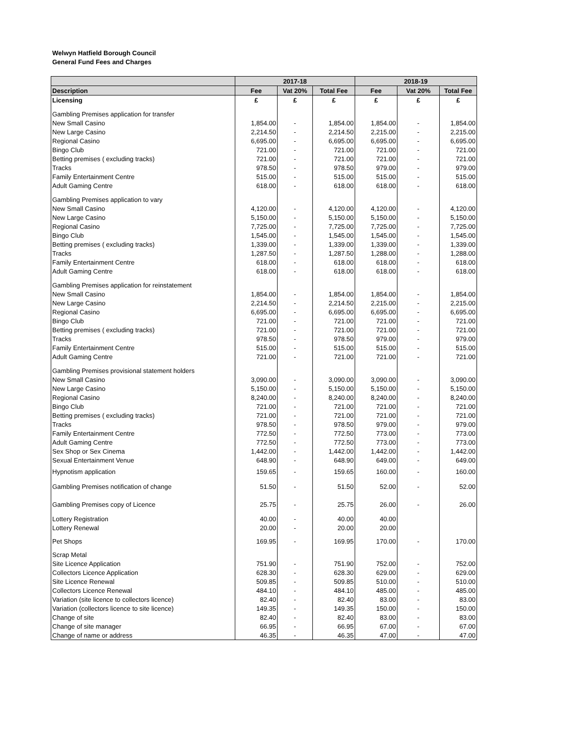Welwyn Hatfield Borough Council
General Fund Fees and Charges
| | 2017-18 | | | 2018-19 | | |
| --- | --- | --- | --- | --- | --- | --- |
| Description | Fee | Vat 20% | Total Fee | Fee | Vat 20% | Total Fee |
| Licensing | £ | £ | £ | £ | £ | £ |
| Gambling Premises application for transfer | | | | | | |
| New Small Casino | 1,854.00 | - | 1,854.00 | 1,854.00 | - | 1,854.00 |
| New Large Casino | 2,214.50 | - | 2,214.50 | 2,215.00 | - | 2,215.00 |
| Regional Casino | 6,695.00 | - | 6,695.00 | 6,695.00 | - | 6,695.00 |
| Bingo Club | 721.00 | - | 721.00 | 721.00 | - | 721.00 |
| Betting premises ( excluding tracks) | 721.00 | - | 721.00 | 721.00 | - | 721.00 |
| Tracks | 978.50 | - | 978.50 | 979.00 | - | 979.00 |
| Family Entertainment Centre | 515.00 | - | 515.00 | 515.00 | - | 515.00 |
| Adult Gaming Centre | 618.00 | - | 618.00 | 618.00 | - | 618.00 |
| Gambling Premises application to vary | | | | | | |
| New Small Casino | 4,120.00 | - | 4,120.00 | 4,120.00 | - | 4,120.00 |
| New Large Casino | 5,150.00 | - | 5,150.00 | 5,150.00 | - | 5,150.00 |
| Regional Casino | 7,725.00 | - | 7,725.00 | 7,725.00 | - | 7,725.00 |
| Bingo Club | 1,545.00 | - | 1,545.00 | 1,545.00 | - | 1,545.00 |
| Betting premises ( excluding tracks) | 1,339.00 | - | 1,339.00 | 1,339.00 | - | 1,339.00 |
| Tracks | 1,287.50 | - | 1,287.50 | 1,288.00 | - | 1,288.00 |
| Family Entertainment Centre | 618.00 | - | 618.00 | 618.00 | - | 618.00 |
| Adult Gaming Centre | 618.00 | - | 618.00 | 618.00 | - | 618.00 |
| Gambling Premises application for reinstatement | | | | | | |
| New Small Casino | 1,854.00 | - | 1,854.00 | 1,854.00 | - | 1,854.00 |
| New Large Casino | 2,214.50 | - | 2,214.50 | 2,215.00 | - | 2,215.00 |
| Regional Casino | 6,695.00 | - | 6,695.00 | 6,695.00 | - | 6,695.00 |
| Bingo Club | 721.00 | - | 721.00 | 721.00 | - | 721.00 |
| Betting premises ( excluding tracks) | 721.00 | - | 721.00 | 721.00 | - | 721.00 |
| Tracks | 978.50 | - | 978.50 | 979.00 | - | 979.00 |
| Family Entertainment Centre | 515.00 | - | 515.00 | 515.00 | - | 515.00 |
| Adult Gaming Centre | 721.00 | - | 721.00 | 721.00 | - | 721.00 |
| Gambling Premises provisional statement holders | | | | | | |
| New Small Casino | 3,090.00 | - | 3,090.00 | 3,090.00 | - | 3,090.00 |
| New Large Casino | 5,150.00 | - | 5,150.00 | 5,150.00 | - | 5,150.00 |
| Regional Casino | 8,240.00 | - | 8,240.00 | 8,240.00 | - | 8,240.00 |
| Bingo Club | 721.00 | - | 721.00 | 721.00 | - | 721.00 |
| Betting premises ( excluding tracks) | 721.00 | - | 721.00 | 721.00 | - | 721.00 |
| Tracks | 978.50 | - | 978.50 | 979.00 | - | 979.00 |
| Family Entertainment Centre | 772.50 | - | 772.50 | 773.00 | - | 773.00 |
| Adult Gaming Centre | 772.50 | - | 772.50 | 773.00 | - | 773.00 |
| Sex Shop or Sex Cinema | 1,442.00 | - | 1,442.00 | 1,442.00 | - | 1,442.00 |
| Sexual Entertainment Venue | 648.90 | - | 648.90 | 649.00 | - | 649.00 |
| Hypnotism application | 159.65 | - | 159.65 | 160.00 | - | 160.00 |
| Gambling Premises notification of change | 51.50 | - | 51.50 | 52.00 | - | 52.00 |
| Gambling Premises copy of Licence | 25.75 | - | 25.75 | 26.00 | - | 26.00 |
| Lottery Registration | 40.00 | - | 40.00 | 40.00 | | |
| Lottery Renewal | 20.00 | - | 20.00 | 20.00 | | |
| Pet Shops | 169.95 | - | 169.95 | 170.00 | - | 170.00 |
| Scrap Metal | | | | | | |
| Site Licence Application | 751.90 | - | 751.90 | 752.00 | - | 752.00 |
| Collectors Licence Application | 628.30 | - | 628.30 | 629.00 | - | 629.00 |
| Site Licence Renewal | 509.85 | - | 509.85 | 510.00 | - | 510.00 |
| Collectors Licence Renewal | 484.10 | - | 484.10 | 485.00 | - | 485.00 |
| Variation (site licence to collectors licence) | 82.40 | - | 82.40 | 83.00 | - | 83.00 |
| Variation (collectors licence to site licence) | 149.35 | - | 149.35 | 150.00 | - | 150.00 |
| Change of site | 82.40 | - | 82.40 | 83.00 | - | 83.00 |
| Change of site manager | 66.95 | - | 66.95 | 67.00 | - | 67.00 |
| Change of name or address | 46.35 | - | 46.35 | 47.00 | - | 47.00 |